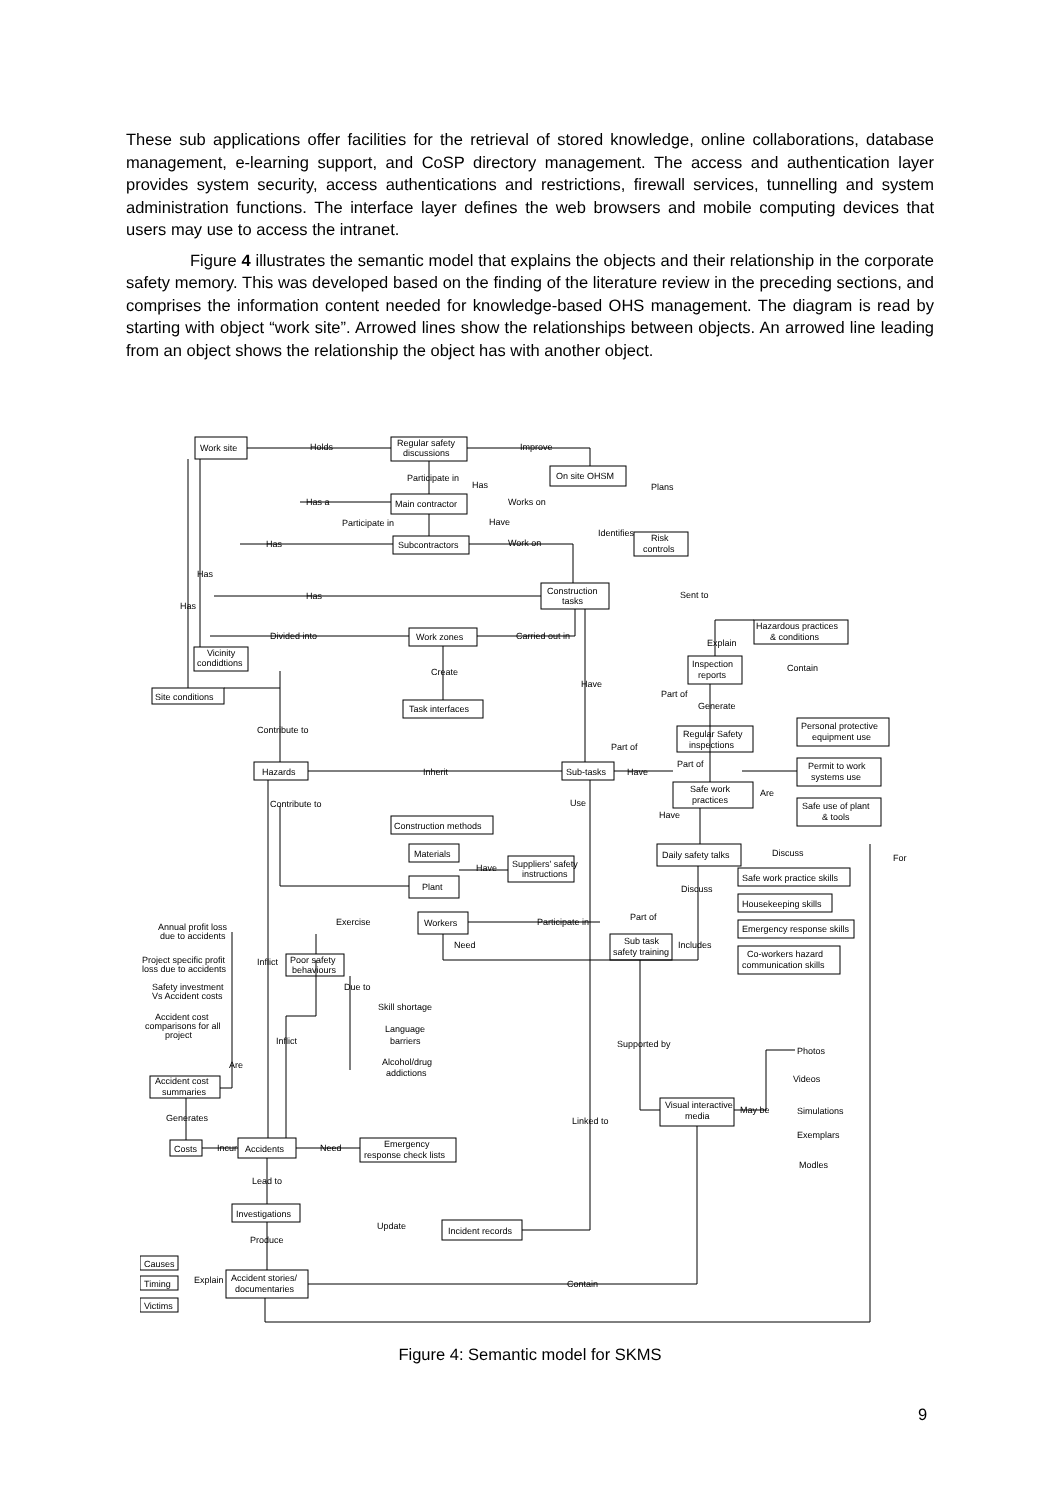These sub applications offer facilities for the retrieval of stored knowledge, online collaborations, database management, e-learning support, and CoSP directory management. The access and authentication layer provides system security, access authentications and restrictions, firewall services, tunnelling and system administration functions. The interface layer defines the web browsers and mobile computing devices that users may use to access the intranet.
Figure 4 illustrates the semantic model that explains the objects and their relationship in the corporate safety memory. This was developed based on the finding of the literature review in the preceding sections, and comprises the information content needed for knowledge-based OHS management. The diagram is read by starting with object “work site”. Arrowed lines show the relationships between objects. An arrowed line leading from an object shows the relationship the object has with another object.
Work site
Regular safety
discussions
On site OHSM
Main contractor
Subcontractors
Risk
controls
Construction
tasks
Work zones
Vicinity
condidtions
Site conditions
Task interfaces
Inspection
reports
Hazardous practices
& conditions
Regular Safety
inspections
Personal protective
equipment use
Permit to work
systems use
Safe use of plant
& tools
Hazards
Sub-tasks
Safe work
practices
Construction methods
Materials
Plant
Suppliers' safety
instructions
Daily safety talks
Safe work practice skills
Housekeeping skills
Emergency response skills
Co-workers hazard
communication skills
Workers
Sub task
safety training
Poor safety
behaviours
Accident cost
summaries
Visual interactive
media
Costs
Accidents
Emergency
response check lists
Investigations
Incident records
Accident stories/
documentaries
Causes
Timing
Victims
Photos
Videos
Simulations
Exemplars
Modles
Skill shortage
Language
barriers
Alcohol/drug
addictions
Annual profit loss
due to accidents
Project specific profit
loss due to accidents
Safety investment
Vs Accident costs
Accident cost
comparisons for all
project
Holds
Improve
Participate in
Has
Plans
Has a
Works on
Have
Participate in
Identifies
Has
Work on
Has
Has
Has
Sent to
Divided into
Carried out in
Explain
Contain
Create
Have
Part of
Generate
Contribute to
Part of
Part of
Inherit
Have
Are
Contribute to
Use
Have
Discuss
For
Have
Discuss
Part of
Exercise
Participate in
Need
Includes
Inflict
Due to
Inflict
Supported by
Are
May be
Generates
Linked to
Incur
Need
Lead to
Update
Produce
Explain
Contain
Figure 4: Semantic model for SKMS
9